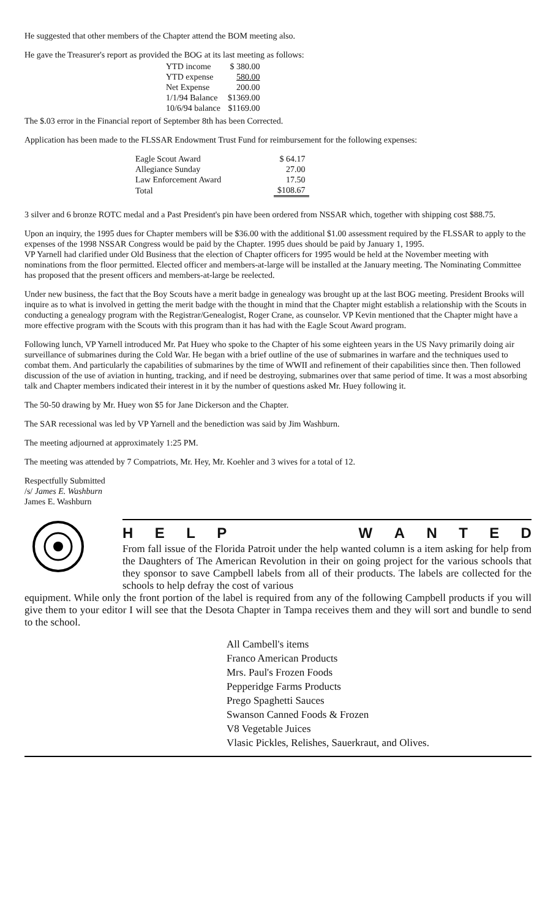He suggested that other members of the Chapter attend the BOM meeting also.
He gave the Treasurer's report as provided the BOG at its last meeting as follows:
| YTD income | $ 380.00 |
| YTD expense | 580.00 |
| Net Expense | 200.00 |
| 1/1/94 Balance | $1369.00 |
| 10/6/94 balance | $1169.00 |
The $.03 error in the Financial report of September 8th has been Corrected.
Application has been made to the FLSSAR Endowment Trust Fund for reimbursement for the following expenses:
| Eagle Scout Award | $ 64.17 |
| Allegiance Sunday | 27.00 |
| Law Enforcement Award | 17.50 |
| Total | $108.67 |
3 silver and 6 bronze ROTC medal and a Past President's pin have been ordered from NSSAR which, together with shipping cost $88.75.
Upon an inquiry, the 1995 dues for Chapter members will be $36.00 with the additional $1.00 assessment required by the FLSSAR to apply to the expenses of the 1998 NSSAR Congress would be paid by the Chapter. 1995 dues should be paid by January 1, 1995.
VP Yarnell had clarified under Old Business that the election of Chapter officers for 1995 would be held at the November meeting with nominations from the floor permitted. Elected officer and members-at-large will be installed at the January meeting. The Nominating Committee has proposed that the present officers and members-at-large be reelected.
Under new business, the fact that the Boy Scouts have a merit badge in genealogy was brought up at the last BOG meeting. President Brooks will inquire as to what is involved in getting the merit badge with the thought in mind that the Chapter might establish a relationship with the Scouts in conducting a genealogy program with the Registrar/Genealogist, Roger Crane, as counselor. VP Kevin mentioned that the Chapter might have a more effective program with the Scouts with this program than it has had with the Eagle Scout Award program.
Following lunch, VP Yarnell introduced Mr. Pat Huey who spoke to the Chapter of his some eighteen years in the US Navy primarily doing air surveillance of submarines during the Cold War. He began with a brief outline of the use of submarines in warfare and the techniques used to combat them. And particularly the capabilities of submarines by the time of WWII and refinement of their capabilities since then. Then followed discussion of the use of aviation in hunting, tracking, and if need be destroying, submarines over that same period of time. It was a most absorbing talk and Chapter members indicated their interest in it by the number of questions asked Mr. Huey following it.
The 50-50 drawing by Mr. Huey won $5 for Jane Dickerson and the Chapter.
The SAR recessional was led by VP Yarnell and the benediction was said by Jim Washburn.
The meeting adjourned at approximately 1:25 PM.
The meeting was attended by 7 Compatriots, Mr. Hey, Mr. Koehler and 3 wives for a total of 12.
Respectfully Submitted
/s/ James E. Washburn
James E. Washburn
HELPWANTED
From fall issue of the Florida Patroit under the help wanted column is a item asking for help from the Daughters of The American Revolution in their on going project for the various schools that they sponsor to save Campbell labels from all of their products. The labels are collected for the schools to help defray the cost of various
equipment. While only the front portion of the label is required from any of the following Campbell products if you will give them to your editor I will see that the Desota Chapter in Tampa receives them and they will sort and bundle to send to the school.
All Cambell's items
Franco American Products
Mrs. Paul's Frozen Foods
Pepperidge Farms Products
Prego Spaghetti Sauces
Swanson Canned Foods & Frozen
V8 Vegetable Juices
Vlasic Pickles, Relishes, Sauerkraut, and Olives.